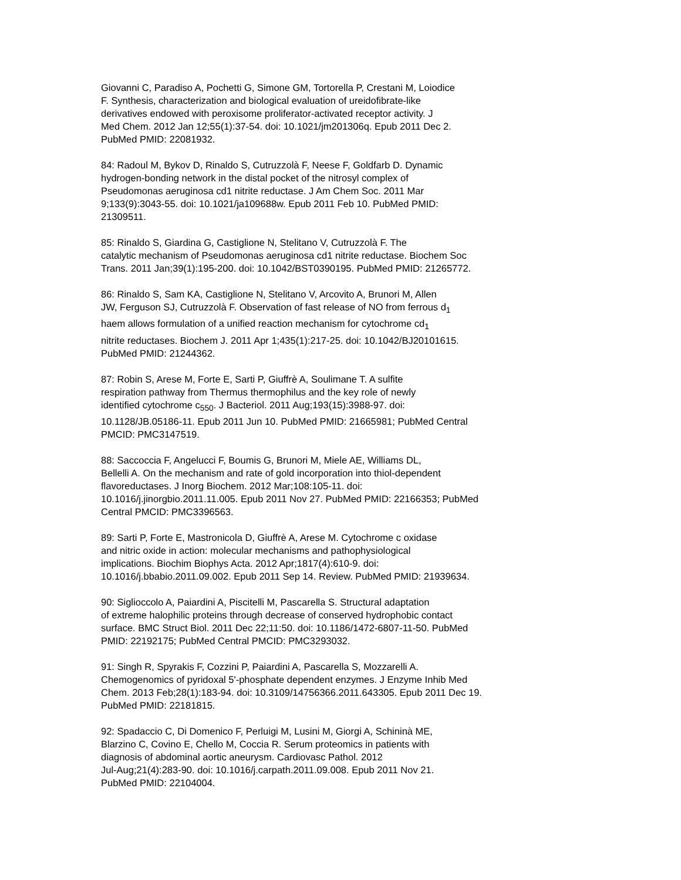Giovanni C, Paradiso A, Pochetti G, Simone GM, Tortorella P, Crestani M, Loiodice F. Synthesis, characterization and biological evaluation of ureidofibrate-like derivatives endowed with peroxisome proliferator-activated receptor activity. J Med Chem. 2012 Jan 12;55(1):37-54. doi: 10.1021/jm201306q. Epub 2011 Dec 2. PubMed PMID: 22081932.
84: Radoul M, Bykov D, Rinaldo S, Cutruzzolà F, Neese F, Goldfarb D. Dynamic hydrogen-bonding network in the distal pocket of the nitrosyl complex of Pseudomonas aeruginosa cd1 nitrite reductase. J Am Chem Soc. 2011 Mar 9;133(9):3043-55. doi: 10.1021/ja109688w. Epub 2011 Feb 10. PubMed PMID: 21309511.
85: Rinaldo S, Giardina G, Castiglione N, Stelitano V, Cutruzzolà F. The catalytic mechanism of Pseudomonas aeruginosa cd1 nitrite reductase. Biochem Soc Trans. 2011 Jan;39(1):195-200. doi: 10.1042/BST0390195. PubMed PMID: 21265772.
86: Rinaldo S, Sam KA, Castiglione N, Stelitano V, Arcovito A, Brunori M, Allen JW, Ferguson SJ, Cutruzzolà F. Observation of fast release of NO from ferrous d<sub>1</sub> haem allows formulation of a unified reaction mechanism for cytochrome cd<sub>1</sub> nitrite reductases. Biochem J. 2011 Apr 1;435(1):217-25. doi: 10.1042/BJ20101615. PubMed PMID: 21244362.
87: Robin S, Arese M, Forte E, Sarti P, Giuffrè A, Soulimane T. A sulfite respiration pathway from Thermus thermophilus and the key role of newly identified cytochrome c<sub>550</sub>. J Bacteriol. 2011 Aug;193(15):3988-97. doi: 10.1128/JB.05186-11. Epub 2011 Jun 10. PubMed PMID: 21665981; PubMed Central PMCID: PMC3147519.
88: Saccoccia F, Angelucci F, Boumis G, Brunori M, Miele AE, Williams DL, Bellelli A. On the mechanism and rate of gold incorporation into thiol-dependent flavoreductases. J Inorg Biochem. 2012 Mar;108:105-11. doi: 10.1016/j.jinorgbio.2011.11.005. Epub 2011 Nov 27. PubMed PMID: 22166353; PubMed Central PMCID: PMC3396563.
89: Sarti P, Forte E, Mastronicola D, Giuffrè A, Arese M. Cytochrome c oxidase and nitric oxide in action: molecular mechanisms and pathophysiological implications. Biochim Biophys Acta. 2012 Apr;1817(4):610-9. doi: 10.1016/j.bbabio.2011.09.002. Epub 2011 Sep 14. Review. PubMed PMID: 21939634.
90: Siglioccolo A, Paiardini A, Piscitelli M, Pascarella S. Structural adaptation of extreme halophilic proteins through decrease of conserved hydrophobic contact surface. BMC Struct Biol. 2011 Dec 22;11:50. doi: 10.1186/1472-6807-11-50. PubMed PMID: 22192175; PubMed Central PMCID: PMC3293032.
91: Singh R, Spyrakis F, Cozzini P, Paiardini A, Pascarella S, Mozzarelli A. Chemogenomics of pyridoxal 5'-phosphate dependent enzymes. J Enzyme Inhib Med Chem. 2013 Feb;28(1):183-94. doi: 10.3109/14756366.2011.643305. Epub 2011 Dec 19. PubMed PMID: 22181815.
92: Spadaccio C, Di Domenico F, Perluigi M, Lusini M, Giorgi A, Schininà ME, Blarzino C, Covino E, Chello M, Coccia R. Serum proteomics in patients with diagnosis of abdominal aortic aneurysm. Cardiovasc Pathol. 2012 Jul-Aug;21(4):283-90. doi: 10.1016/j.carpath.2011.09.008. Epub 2011 Nov 21. PubMed PMID: 22104004.